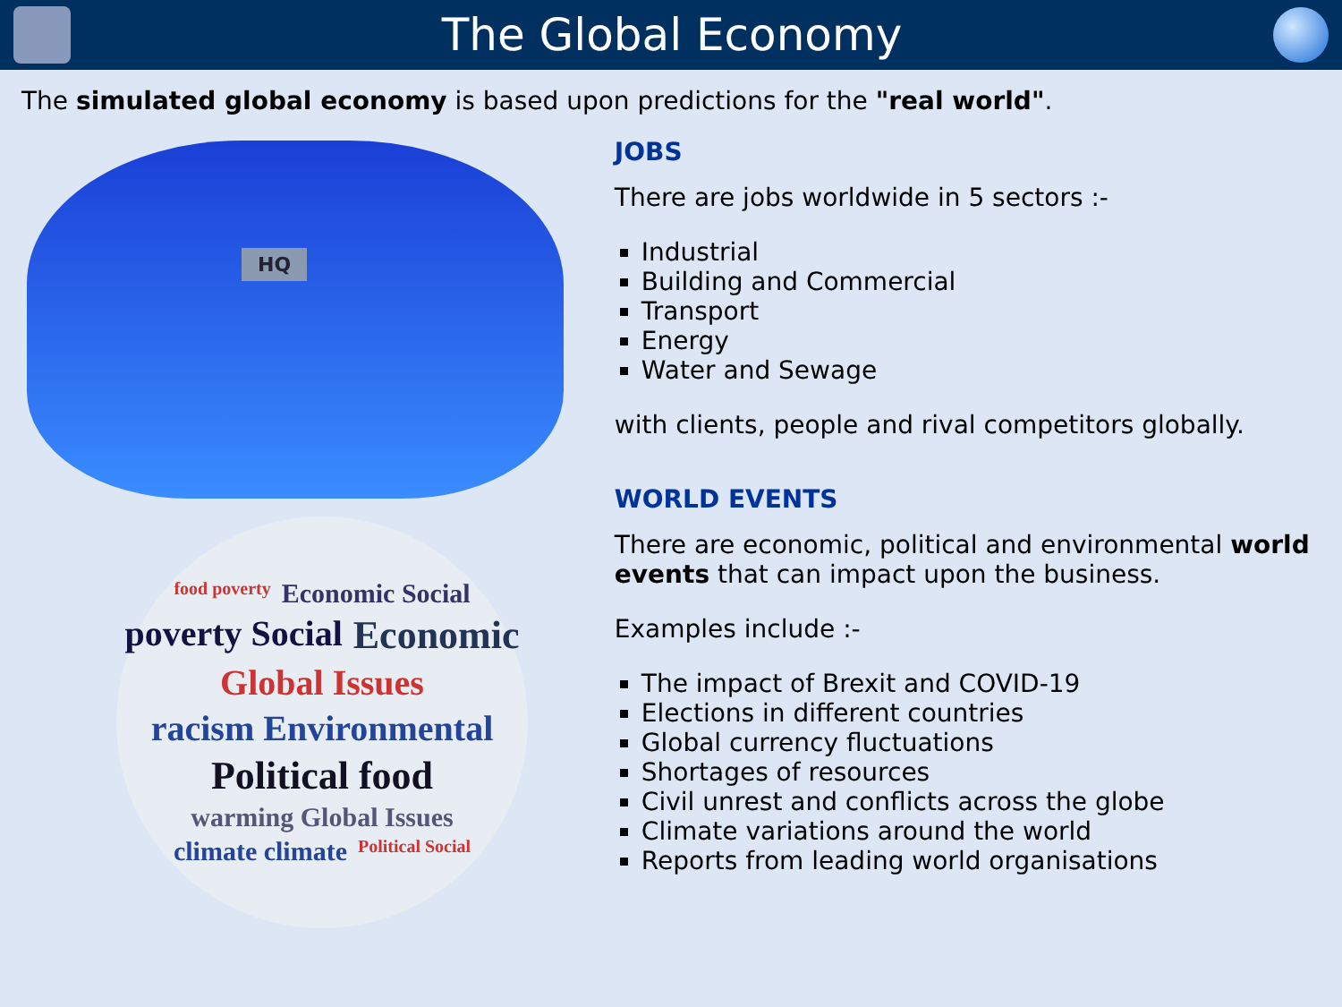The Global Economy
The simulated global economy is based upon predictions for the "real world".
HQ
food poverty Economic Social poverty Social Economic Global Issues racism Environmental Political food warming Global Issues climate climate Political Social
JOBS
There are jobs worldwide in 5 sectors :-
Industrial
Building and Commercial
Transport
Energy
Water and Sewage
with clients, people and rival competitors globally.
WORLD EVENTS
There are economic, political and environmental world events that can impact upon the business.
Examples include :-
The impact of Brexit and COVID-19
Elections in different countries
Global currency fluctuations
Shortages of resources
Civil unrest and conflicts across the globe
Climate variations around the world
Reports from leading world organisations